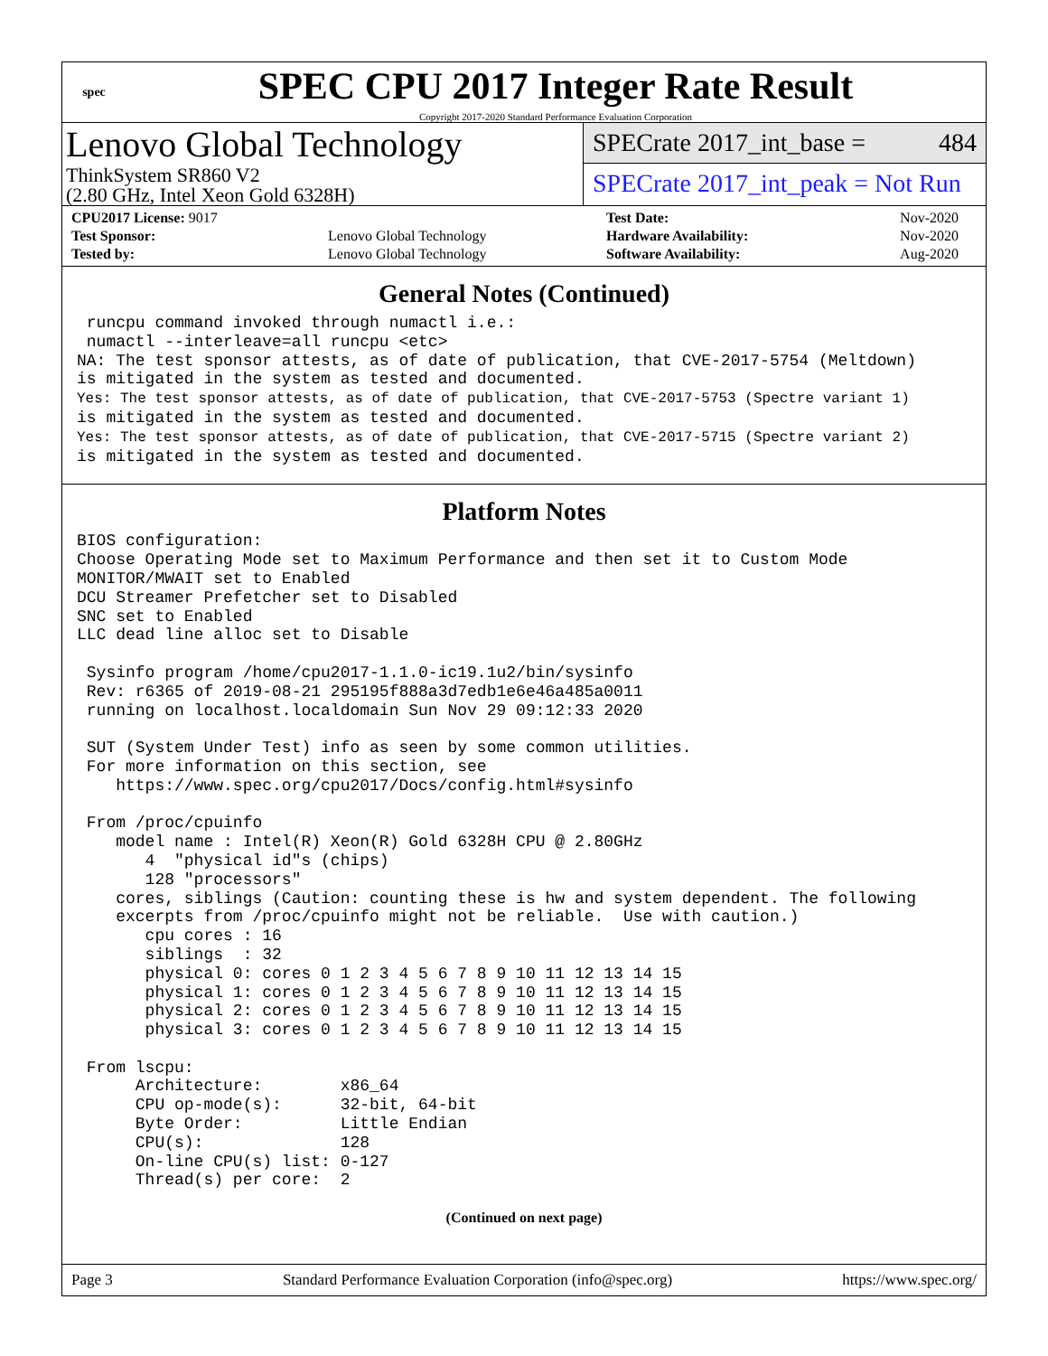spec
SPEC CPU 2017 Integer Rate Result
Copyright 2017-2020 Standard Performance Evaluation Corporation
Lenovo Global Technology
ThinkSystem SR860 V2
(2.80 GHz, Intel Xeon Gold 6328H)
SPECrate 2017_int_base = 484
SPECrate 2017_int_peak = Not Run
| CPU2017 License: 9017 | | Test Date: | Nov-2020 |
| Test Sponsor: | Lenovo Global Technology | Hardware Availability: | Nov-2020 |
| Tested by: | Lenovo Global Technology | Software Availability: | Aug-2020 |
General Notes (Continued)
 runcpu command invoked through numactl i.e.:
 numactl --interleave=all runcpu <etc>
NA: The test sponsor attests, as of date of publication, that CVE-2017-5754 (Meltdown)
is mitigated in the system as tested and documented.
Yes: The test sponsor attests, as of date of publication, that CVE-2017-5753 (Spectre variant 1)
is mitigated in the system as tested and documented.
Yes: The test sponsor attests, as of date of publication, that CVE-2017-5715 (Spectre variant 2)
is mitigated in the system as tested and documented.
Platform Notes
BIOS configuration:
Choose Operating Mode set to Maximum Performance and then set it to Custom Mode
MONITOR/MWAIT set to Enabled
DCU Streamer Prefetcher set to Disabled
SNC set to Enabled
LLC dead line alloc set to Disable

 Sysinfo program /home/cpu2017-1.1.0-ic19.1u2/bin/sysinfo
 Rev: r6365 of 2019-08-21 295195f888a3d7edb1e6e46a485a0011
 running on localhost.localdomain Sun Nov 29 09:12:33 2020

 SUT (System Under Test) info as seen by some common utilities.
 For more information on this section, see
    https://www.spec.org/cpu2017/Docs/config.html#sysinfo

 From /proc/cpuinfo
    model name : Intel(R) Xeon(R) Gold 6328H CPU @ 2.80GHz
       4  "physical id"s (chips)
       128 "processors"
    cores, siblings (Caution: counting these is hw and system dependent. The following
    excerpts from /proc/cpuinfo might not be reliable.  Use with caution.)
       cpu cores : 16
       siblings  : 32
       physical 0: cores 0 1 2 3 4 5 6 7 8 9 10 11 12 13 14 15
       physical 1: cores 0 1 2 3 4 5 6 7 8 9 10 11 12 13 14 15
       physical 2: cores 0 1 2 3 4 5 6 7 8 9 10 11 12 13 14 15
       physical 3: cores 0 1 2 3 4 5 6 7 8 9 10 11 12 13 14 15

 From lscpu:
      Architecture:        x86_64
      CPU op-mode(s):      32-bit, 64-bit
      Byte Order:          Little Endian
      CPU(s):              128
      On-line CPU(s) list: 0-127
      Thread(s) per core:  2
(Continued on next page)
Page 3 Standard Performance Evaluation Corporation (info@spec.org) https://www.spec.org/